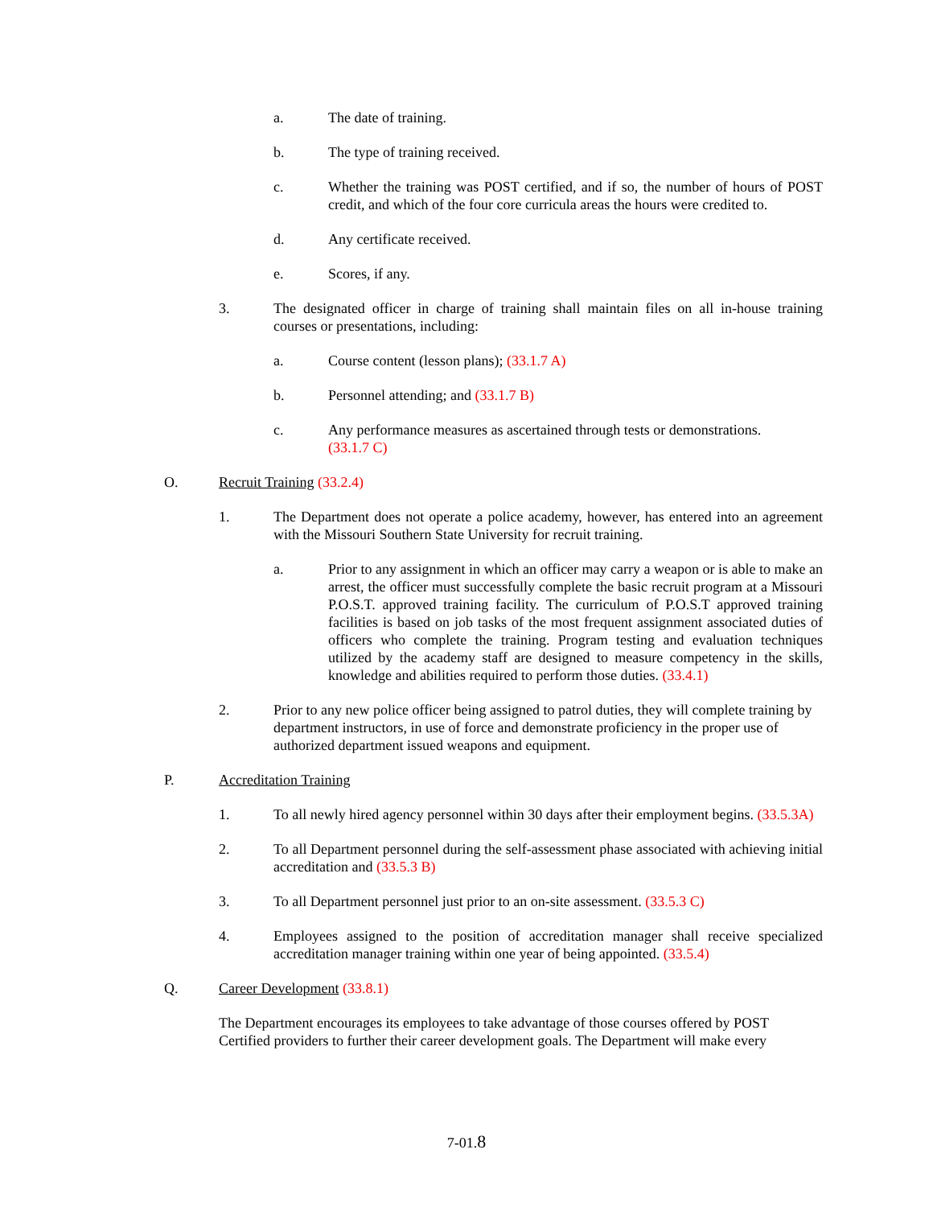a. The date of training.
b. The type of training received.
c. Whether the training was POST certified, and if so, the number of hours of POST credit, and which of the four core curricula areas the hours were credited to.
d. Any certificate received.
e. Scores, if any.
3. The designated officer in charge of training shall maintain files on all in-house training courses or presentations, including:
a. Course content (lesson plans); (33.1.7 A)
b. Personnel attending; and (33.1.7 B)
c. Any performance measures as ascertained through tests or demonstrations.
(33.1.7 C)
O. Recruit Training (33.2.4)
1. The Department does not operate a police academy, however, has entered into an agreement with the Missouri Southern State University for recruit training.
a. Prior to any assignment in which an officer may carry a weapon or is able to make an arrest, the officer must successfully complete the basic recruit program at a Missouri P.O.S.T. approved training facility. The curriculum of P.O.S.T approved training facilities is based on job tasks of the most frequent assignment associated duties of officers who complete the training. Program testing and evaluation techniques utilized by the academy staff are designed to measure competency in the skills, knowledge and abilities required to perform those duties. (33.4.1)
2. Prior to any new police officer being assigned to patrol duties, they will complete training by department instructors, in use of force and demonstrate proficiency in the proper use of authorized department issued weapons and equipment.
P. Accreditation Training
1. To all newly hired agency personnel within 30 days after their employment begins. (33.5.3A)
2. To all Department personnel during the self-assessment phase associated with achieving initial accreditation and (33.5.3 B)
3. To all Department personnel just prior to an on-site assessment. (33.5.3 C)
4. Employees assigned to the position of accreditation manager shall receive specialized accreditation manager training within one year of being appointed. (33.5.4)
Q. Career Development (33.8.1)
The Department encourages its employees to take advantage of those courses offered by POST Certified providers to further their career development goals. The Department will make every
7-01.8